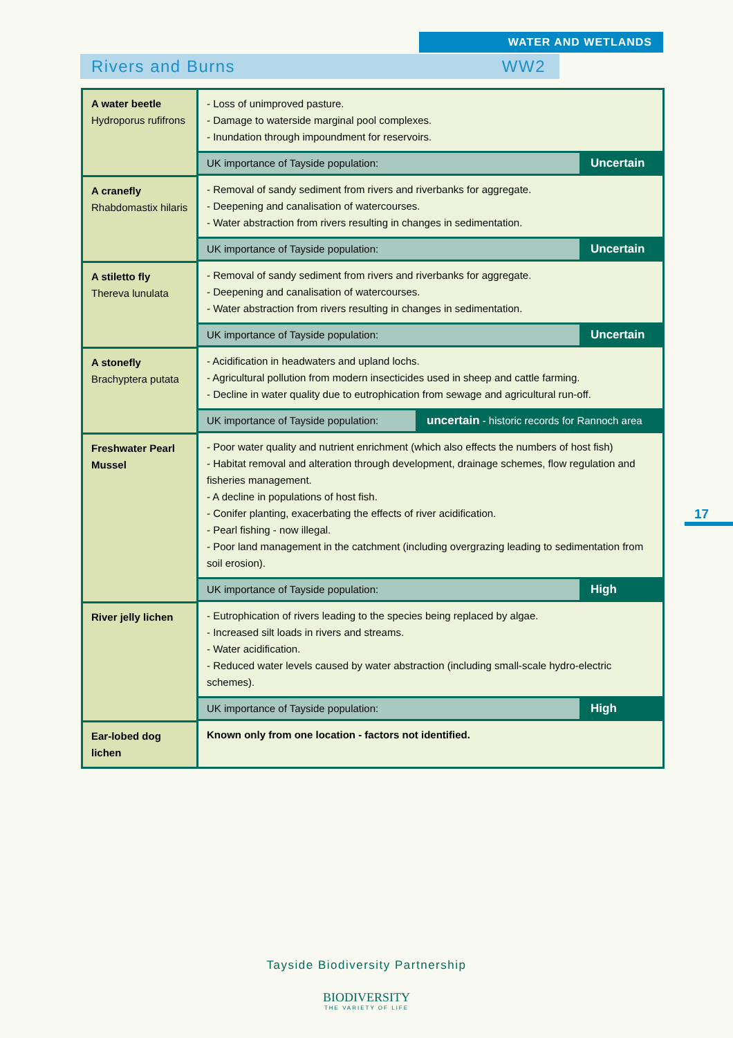WATER AND WETLANDS
Rivers and Burns WW2
| A water beetle Hydroporus rufifrons | - Loss of unimproved pasture. - Damage to waterside marginal pool complexes. - Inundation through impoundment for reservoirs. |
| | UK importance of Tayside population: Uncertain |
| A cranefly Rhabdomastix hilaris | - Removal of sandy sediment from rivers and riverbanks for aggregate. - Deepening and canalisation of watercourses. - Water abstraction from rivers resulting in changes in sedimentation. |
| | UK importance of Tayside population: Uncertain |
| A stiletto fly Thereva lunulata | - Removal of sandy sediment from rivers and riverbanks for aggregate. - Deepening and canalisation of watercourses. - Water abstraction from rivers resulting in changes in sedimentation. |
| | UK importance of Tayside population: Uncertain |
| A stonefly Brachyptera putata | - Acidification in headwaters and upland lochs. - Agricultural pollution from modern insecticides used in sheep and cattle farming. - Decline in water quality due to eutrophication from sewage and agricultural run-off. |
| | UK importance of Tayside population: uncertain - historic records for Rannoch area |
| Freshwater Pearl Mussel | - Poor water quality and nutrient enrichment (which also effects the numbers of host fish) - Habitat removal and alteration through development, drainage schemes, flow regulation and fisheries management. - A decline in populations of host fish. - Conifer planting, exacerbating the effects of river acidification. - Pearl fishing - now illegal. - Poor land management in the catchment (including overgrazing leading to sedimentation from soil erosion). |
| | UK importance of Tayside population: High |
| River jelly lichen | - Eutrophication of rivers leading to the species being replaced by algae. - Increased silt loads in rivers and streams. - Water acidification. - Reduced water levels caused by water abstraction (including small-scale hydro-electric schemes). |
| | UK importance of Tayside population: High |
| Ear-lobed dog lichen | Known only from one location - factors not identified. |
17
Tayside Biodiversity Partnership
BIODIVERSITY
THE VARIETY OF LIFE